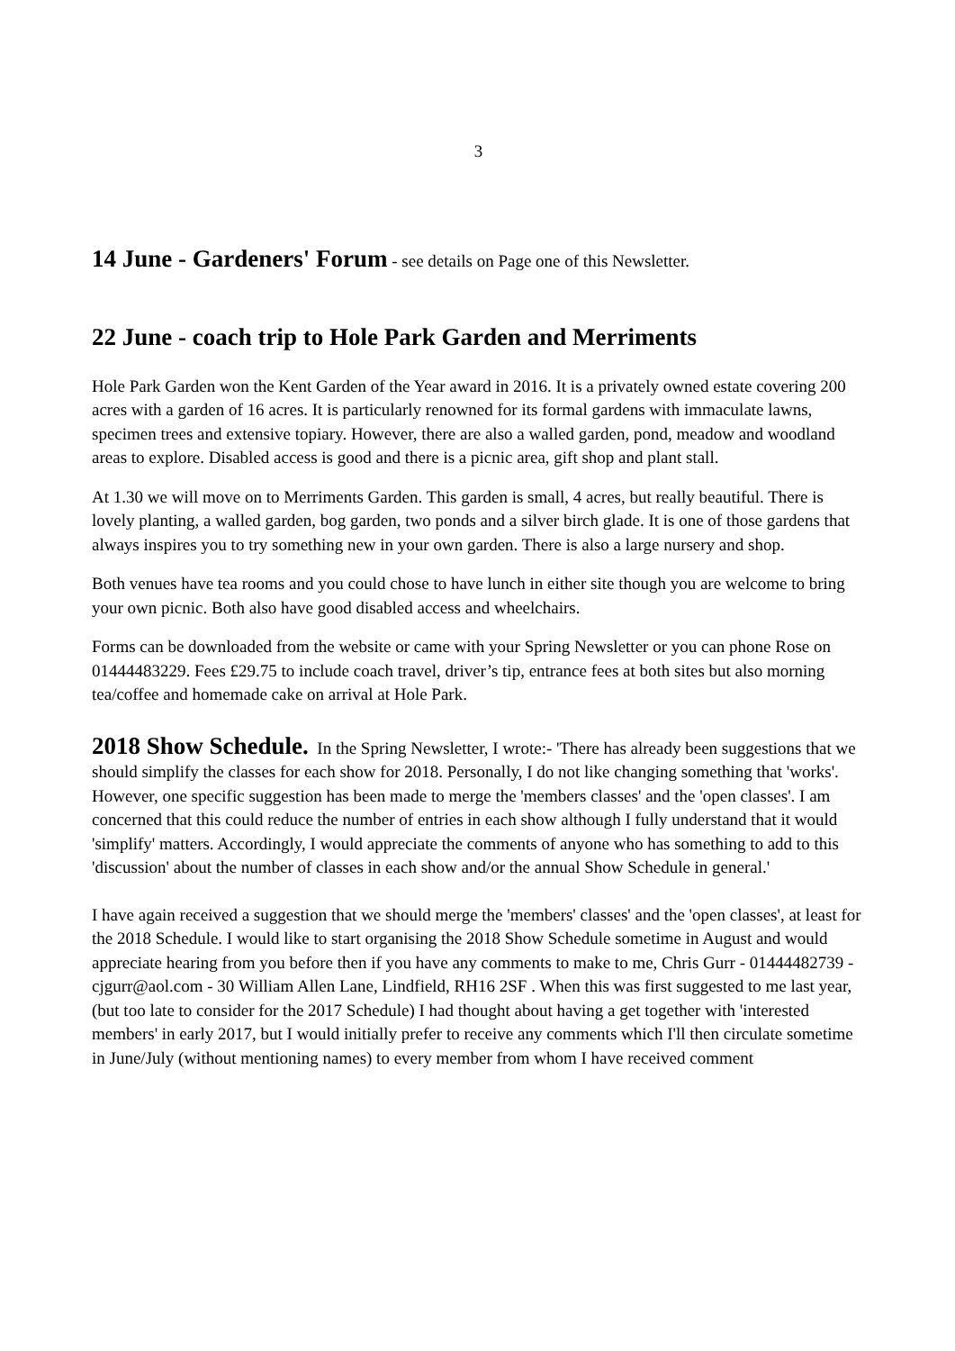3
14 June - Gardeners' Forum - see details on Page one of this Newsletter.
22 June - coach trip to Hole Park Garden and Merriments
Hole Park Garden won the Kent Garden of the Year award in 2016. It is a privately owned estate covering 200 acres with a garden of 16 acres. It is particularly renowned for its formal gardens with immaculate lawns, specimen trees and extensive topiary. However, there are also a walled garden, pond, meadow and woodland areas to explore. Disabled access is good and there is a picnic area, gift shop and plant stall.
At 1.30 we will move on to Merriments Garden. This garden is small, 4 acres, but really beautiful. There is lovely planting, a walled garden, bog garden, two ponds and a silver birch glade. It is one of those gardens that always inspires you to try something new in your own garden. There is also a large nursery and shop.
Both venues have tea rooms and you could chose to have lunch in either site though you are welcome to bring your own picnic. Both also have good disabled access and wheelchairs.
Forms can be downloaded from the website or came with your Spring Newsletter or you can phone Rose on 01444483229. Fees £29.75 to include coach travel, driver’s tip, entrance fees at both sites but also morning tea/coffee and homemade cake on arrival at Hole Park.
2018 Show Schedule. In the Spring Newsletter, I wrote:- 'There has already been suggestions that we should simplify the classes for each show for 2018. Personally, I do not like changing something that 'works'. However, one specific suggestion has been made to merge the 'members classes' and the 'open classes'. I am concerned that this could reduce the number of entries in each show although I fully understand that it would 'simplify' matters. Accordingly, I would appreciate the comments of anyone who has something to add to this 'discussion' about the number of classes in each show and/or the annual Show Schedule in general.'
I have again received a suggestion that we should merge the 'members' classes' and the 'open classes', at least for the 2018 Schedule. I would like to start organising the 2018 Show Schedule sometime in August and would appreciate hearing from you before then if you have any comments to make to me, Chris Gurr - 01444482739 - cjgurr@aol.com - 30 William Allen Lane, Lindfield, RH16 2SF . When this was first suggested to me last year, (but too late to consider for the 2017 Schedule) I had thought about having a get together with 'interested members' in early 2017, but I would initially prefer to receive any comments which I'll then circulate sometime in June/July (without mentioning names) to every member from whom I have received comment